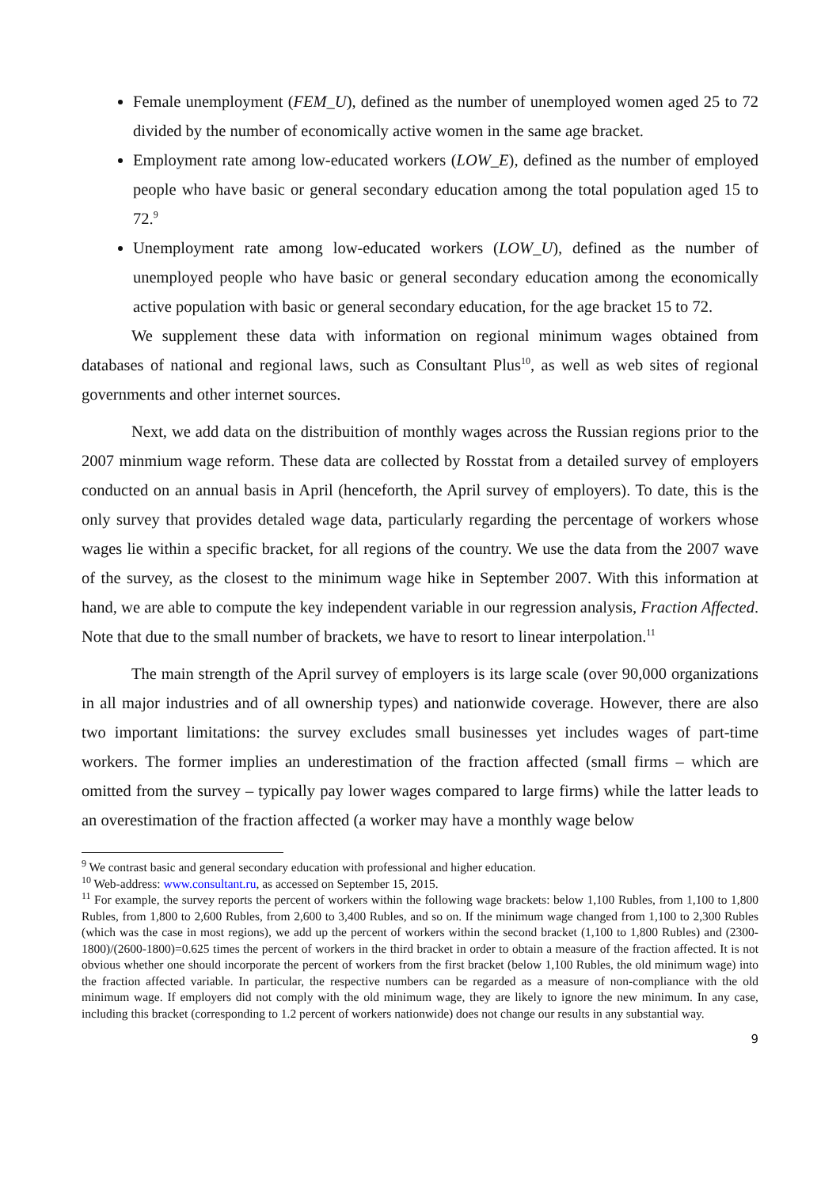Female unemployment (FEM_U), defined as the number of unemployed women aged 25 to 72 divided by the number of economically active women in the same age bracket.
Employment rate among low-educated workers (LOW_E), defined as the number of employed people who have basic or general secondary education among the total population aged 15 to 72.<sup>9</sup>
Unemployment rate among low-educated workers (LOW_U), defined as the number of unemployed people who have basic or general secondary education among the economically active population with basic or general secondary education, for the age bracket 15 to 72.
We supplement these data with information on regional minimum wages obtained from databases of national and regional laws, such as Consultant Plus<sup>10</sup>, as well as web sites of regional governments and other internet sources.
Next, we add data on the distribuition of monthly wages across the Russian regions prior to the 2007 minmium wage reform. These data are collected by Rosstat from a detailed survey of employers conducted on an annual basis in April (henceforth, the April survey of employers). To date, this is the only survey that provides detaled wage data, particularly regarding the percentage of workers whose wages lie within a specific bracket, for all regions of the country. We use the data from the 2007 wave of the survey, as the closest to the minimum wage hike in September 2007. With this information at hand, we are able to compute the key independent variable in our regression analysis, Fraction Affected. Note that due to the small number of brackets, we have to resort to linear interpolation.<sup>11</sup>
The main strength of the April survey of employers is its large scale (over 90,000 organizations in all major industries and of all ownership types) and nationwide coverage. However, there are also two important limitations: the survey excludes small businesses yet includes wages of part-time workers. The former implies an underestimation of the fraction affected (small firms – which are omitted from the survey – typically pay lower wages compared to large firms) while the latter leads to an overestimation of the fraction affected (a worker may have a monthly wage below
<sup>9</sup> We contrast basic and general secondary education with professional and higher education.
<sup>10</sup> Web-address: www.consultant.ru, as accessed on September 15, 2015.
<sup>11</sup> For example, the survey reports the percent of workers within the following wage brackets: below 1,100 Rubles, from 1,100 to 1,800 Rubles, from 1,800 to 2,600 Rubles, from 2,600 to 3,400 Rubles, and so on. If the minimum wage changed from 1,100 to 2,300 Rubles (which was the case in most regions), we add up the percent of workers within the second bracket (1,100 to 1,800 Rubles) and (2300-1800)/(2600-1800)=0.625 times the percent of workers in the third bracket in order to obtain a measure of the fraction affected. It is not obvious whether one should incorporate the percent of workers from the first bracket (below 1,100 Rubles, the old minimum wage) into the fraction affected variable. In particular, the respective numbers can be regarded as a measure of non-compliance with the old minimum wage. If employers did not comply with the old minimum wage, they are likely to ignore the new minimum. In any case, including this bracket (corresponding to 1.2 percent of workers nationwide) does not change our results in any substantial way.
9